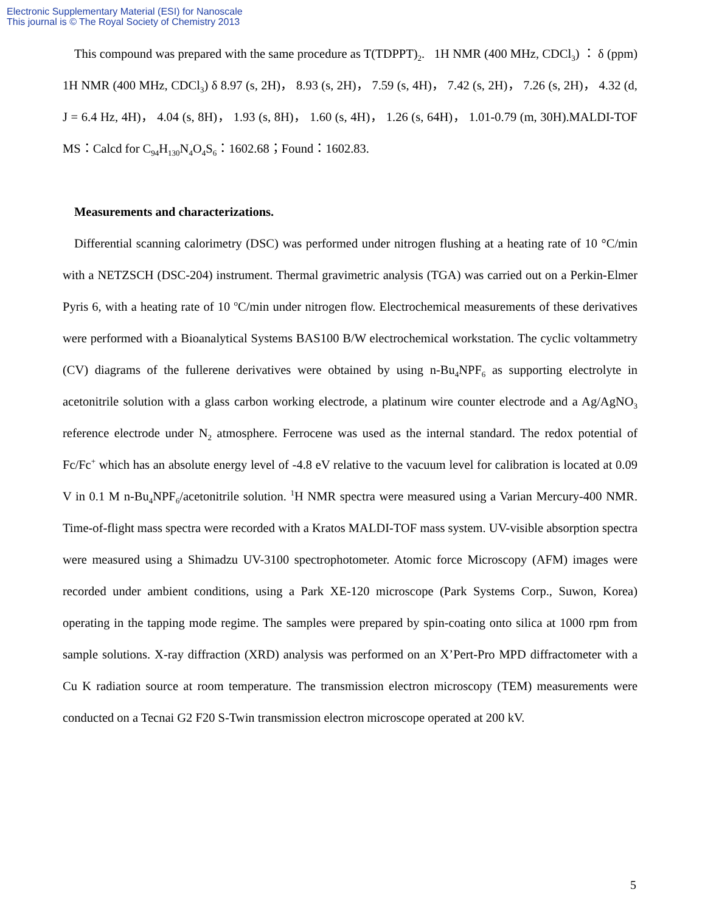Electronic Supplementary Material (ESI) for Nanoscale
This journal is © The Royal Society of Chemistry 2013
This compound was prepared with the same procedure as T(TDPPT)<sub>2</sub>. 1H NMR (400 MHz, CDCl<sub>3</sub>) ： δ (ppm) 1H NMR (400 MHz, CDCl<sub>3</sub>) δ 8.97 (s, 2H)， 8.93 (s, 2H)， 7.59 (s, 4H)， 7.42 (s, 2H)， 7.26 (s, 2H)， 4.32 (d, J = 6.4 Hz, 4H)， 4.04 (s, 8H)， 1.93 (s, 8H)， 1.60 (s, 4H)， 1.26 (s, 64H)， 1.01-0.79 (m, 30H).MALDI-TOF MS：Calcd for C<sub>94</sub>H<sub>130</sub>N<sub>4</sub>O<sub>4</sub>S<sub>6</sub>：1602.68；Found：1602.83.
Measurements and characterizations.
Differential scanning calorimetry (DSC) was performed under nitrogen flushing at a heating rate of 10 °C/min with a NETZSCH (DSC-204) instrument. Thermal gravimetric analysis (TGA) was carried out on a Perkin-Elmer Pyris 6, with a heating rate of 10 <sup>o</sup>C/min under nitrogen flow. Electrochemical measurements of these derivatives were performed with a Bioanalytical Systems BAS100 B/W electrochemical workstation. The cyclic voltammetry (CV) diagrams of the fullerene derivatives were obtained by using n-Bu<sub>4</sub>NPF<sub>6</sub> as supporting electrolyte in acetonitrile solution with a glass carbon working electrode, a platinum wire counter electrode and a Ag/AgNO<sub>3</sub> reference electrode under N<sub>2</sub> atmosphere. Ferrocene was used as the internal standard. The redox potential of Fc/Fc<sup>+</sup> which has an absolute energy level of -4.8 eV relative to the vacuum level for calibration is located at 0.09 V in 0.1 M n-Bu<sub>4</sub>NPF<sub>6</sub>/acetonitrile solution. <sup>1</sup>H NMR spectra were measured using a Varian Mercury-400 NMR. Time-of-flight mass spectra were recorded with a Kratos MALDI-TOF mass system. UV-visible absorption spectra were measured using a Shimadzu UV-3100 spectrophotometer. Atomic force Microscopy (AFM) images were recorded under ambient conditions, using a Park XE-120 microscope (Park Systems Corp., Suwon, Korea) operating in the tapping mode regime. The samples were prepared by spin-coating onto silica at 1000 rpm from sample solutions. X-ray diffraction (XRD) analysis was performed on an X’Pert-Pro MPD diffractometer with a Cu K radiation source at room temperature. The transmission electron microscopy (TEM) measurements were conducted on a Tecnai G2 F20 S-Twin transmission electron microscope operated at 200 kV.
5